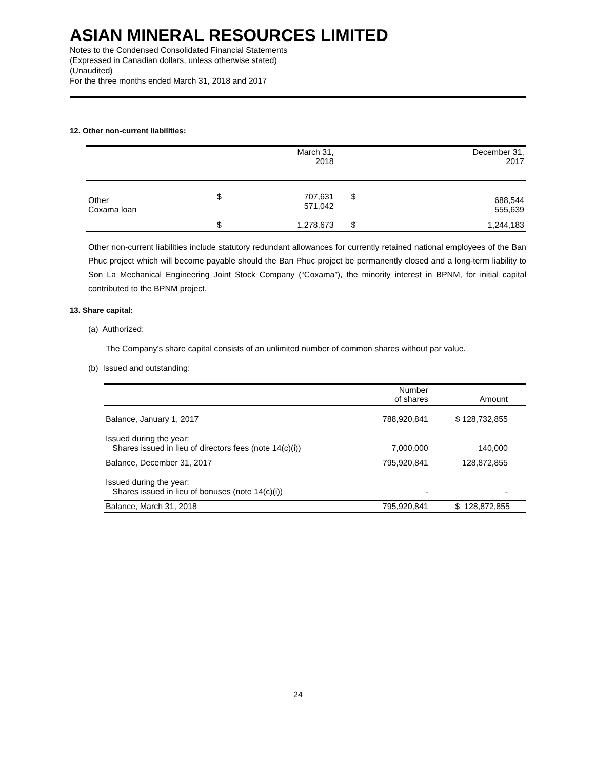ASIAN MINERAL RESOURCES LIMITED
Notes to the Condensed Consolidated Financial Statements
(Expressed in Canadian dollars, unless otherwise stated)
(Unaudited)
For the three months ended March 31, 2018 and 2017
12. Other non-current liabilities:
| | | March 31, 2018 | | December 31, 2017 |
| --- | --- | --- | --- | --- |
| Other Coxama loan | $ | 707,631 571,042 | $ | 688,544 555,639 |
| | $ | 1,278,673 | $ | 1,244,183 |
Other non-current liabilities include statutory redundant allowances for currently retained national employees of the Ban Phuc project which will become payable should the Ban Phuc project be permanently closed and a long-term liability to Son La Mechanical Engineering Joint Stock Company (“Coxama”), the minority interest in BPNM, for initial capital contributed to the BPNM project.
13. Share capital:
(a) Authorized:
The Company's share capital consists of an unlimited number of common shares without par value.
(b) Issued and outstanding:
| | Number of shares | Amount |
| --- | --- | --- |
| Balance, January 1, 2017 | 788,920,841 | $ 128,732,855 |
| Issued during the year: Shares issued in lieu of directors fees (note 14(c)(i)) | 7,000,000 | 140,000 |
| Balance, December 31, 2017 | 795,920,841 | 128,872,855 |
| Issued during the year: Shares issued in lieu of bonuses (note 14(c)(i)) | - | - |
| Balance, March 31, 2018 | 795,920,841 | $ 128,872,855 |
24